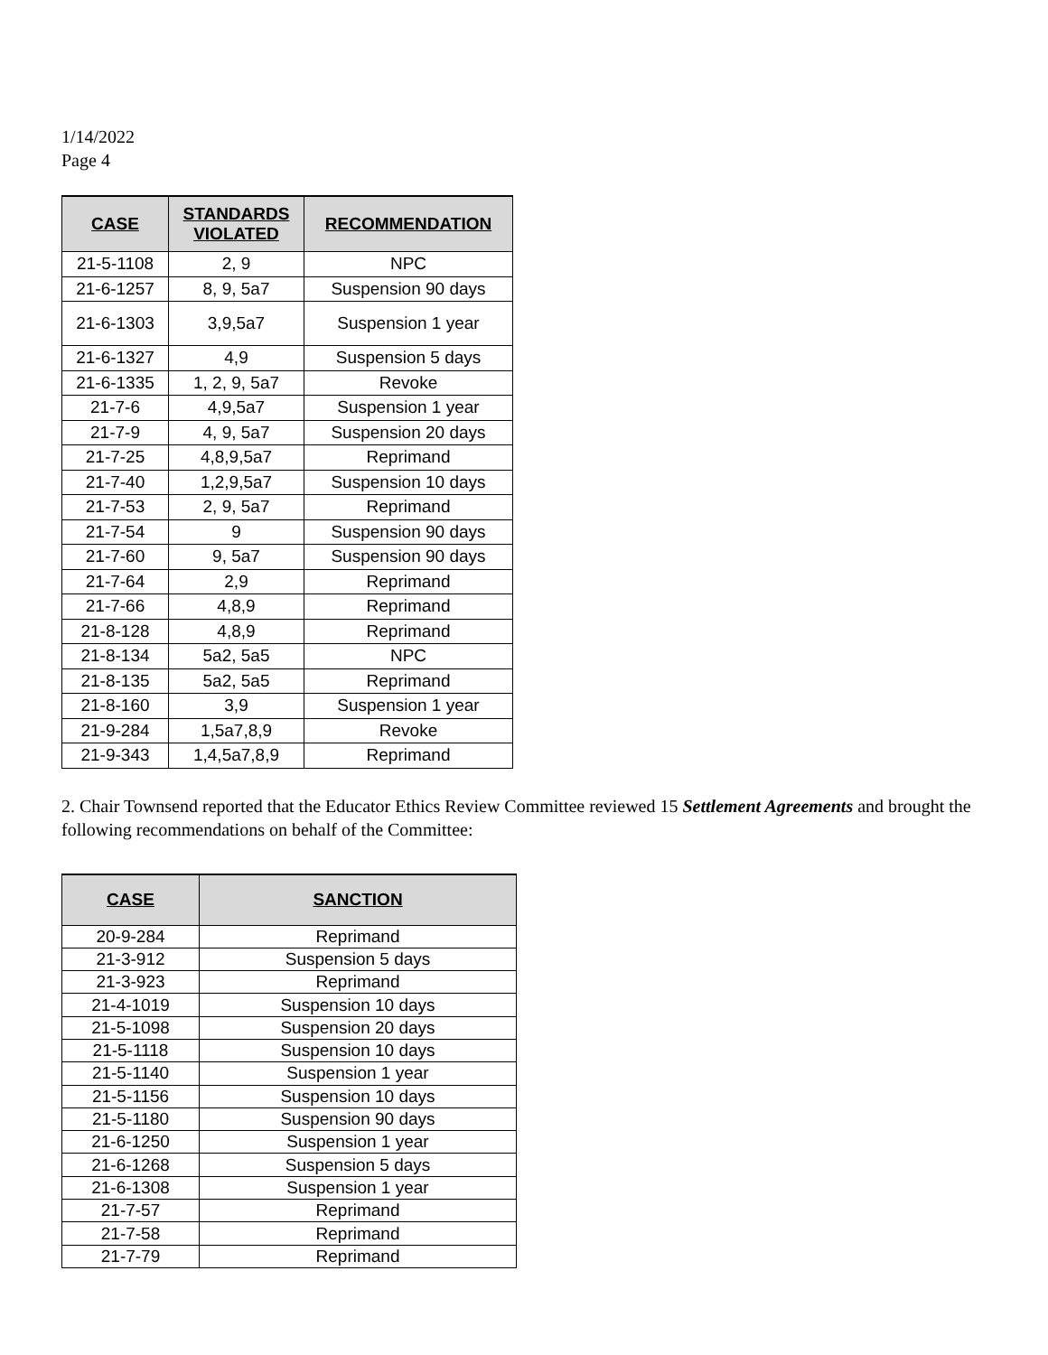1/14/2022
Page 4
| CASE | STANDARDS VIOLATED | RECOMMENDATION |
| --- | --- | --- |
| 21-5-1108 | 2, 9 | NPC |
| 21-6-1257 | 8, 9, 5a7 | Suspension 90 days |
| 21-6-1303 | 3,9,5a7 | Suspension 1 year |
| 21-6-1327 | 4,9 | Suspension 5 days |
| 21-6-1335 | 1, 2, 9, 5a7 | Revoke |
| 21-7-6 | 4,9,5a7 | Suspension 1 year |
| 21-7-9 | 4, 9, 5a7 | Suspension 20 days |
| 21-7-25 | 4,8,9,5a7 | Reprimand |
| 21-7-40 | 1,2,9,5a7 | Suspension 10 days |
| 21-7-53 | 2, 9, 5a7 | Reprimand |
| 21-7-54 | 9 | Suspension 90 days |
| 21-7-60 | 9, 5a7 | Suspension 90 days |
| 21-7-64 | 2,9 | Reprimand |
| 21-7-66 | 4,8,9 | Reprimand |
| 21-8-128 | 4,8,9 | Reprimand |
| 21-8-134 | 5a2, 5a5 | NPC |
| 21-8-135 | 5a2, 5a5 | Reprimand |
| 21-8-160 | 3,9 | Suspension 1 year |
| 21-9-284 | 1,5a7,8,9 | Revoke |
| 21-9-343 | 1,4,5a7,8,9 | Reprimand |
2. Chair Townsend reported that the Educator Ethics Review Committee reviewed 15 Settlement Agreements and brought the following recommendations on behalf of the Committee:
| CASE | SANCTION |
| --- | --- |
| 20-9-284 | Reprimand |
| 21-3-912 | Suspension 5 days |
| 21-3-923 | Reprimand |
| 21-4-1019 | Suspension 10 days |
| 21-5-1098 | Suspension 20 days |
| 21-5-1118 | Suspension 10 days |
| 21-5-1140 | Suspension 1 year |
| 21-5-1156 | Suspension 10 days |
| 21-5-1180 | Suspension 90 days |
| 21-6-1250 | Suspension 1 year |
| 21-6-1268 | Suspension 5 days |
| 21-6-1308 | Suspension 1 year |
| 21-7-57 | Reprimand |
| 21-7-58 | Reprimand |
| 21-7-79 | Reprimand |